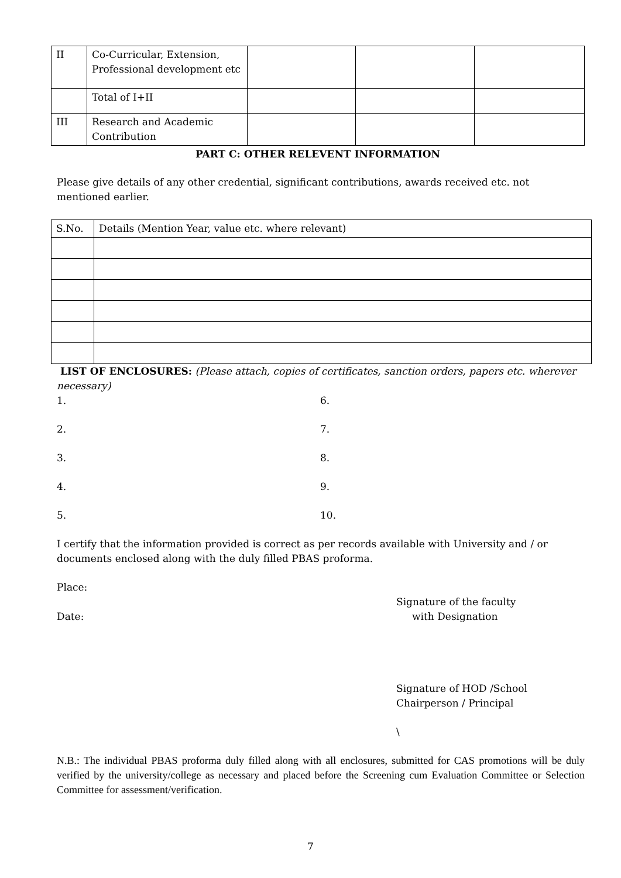| II | Co-Curricular, Extension, Professional development etc | | | |
| | Total of I+II | | | |
| III | Research and Academic Contribution | | | |
PART C: OTHER RELEVENT INFORMATION
Please give details of any other credential, significant contributions, awards received etc. not mentioned earlier.
| S.No. | Details (Mention Year, value etc. where relevant) |
LIST OF ENCLOSURES: (Please attach, copies of certificates, sanction orders, papers etc. wherever necessary)
1.
2.
3.
4.
5.
6.
7.
8.
9.
10.
I certify that the information provided is correct as per records available with University and / or documents enclosed along with the duly filled PBAS proforma.
Place:
Signature of the faculty
with Designation
Date:
Signature of HOD /School
Chairperson / Principal
\
N.B.: The individual PBAS proforma duly filled along with all enclosures, submitted for CAS promotions will be duly verified by the university/college as necessary and placed before the Screening cum Evaluation Committee or Selection Committee for assessment/verification.
7